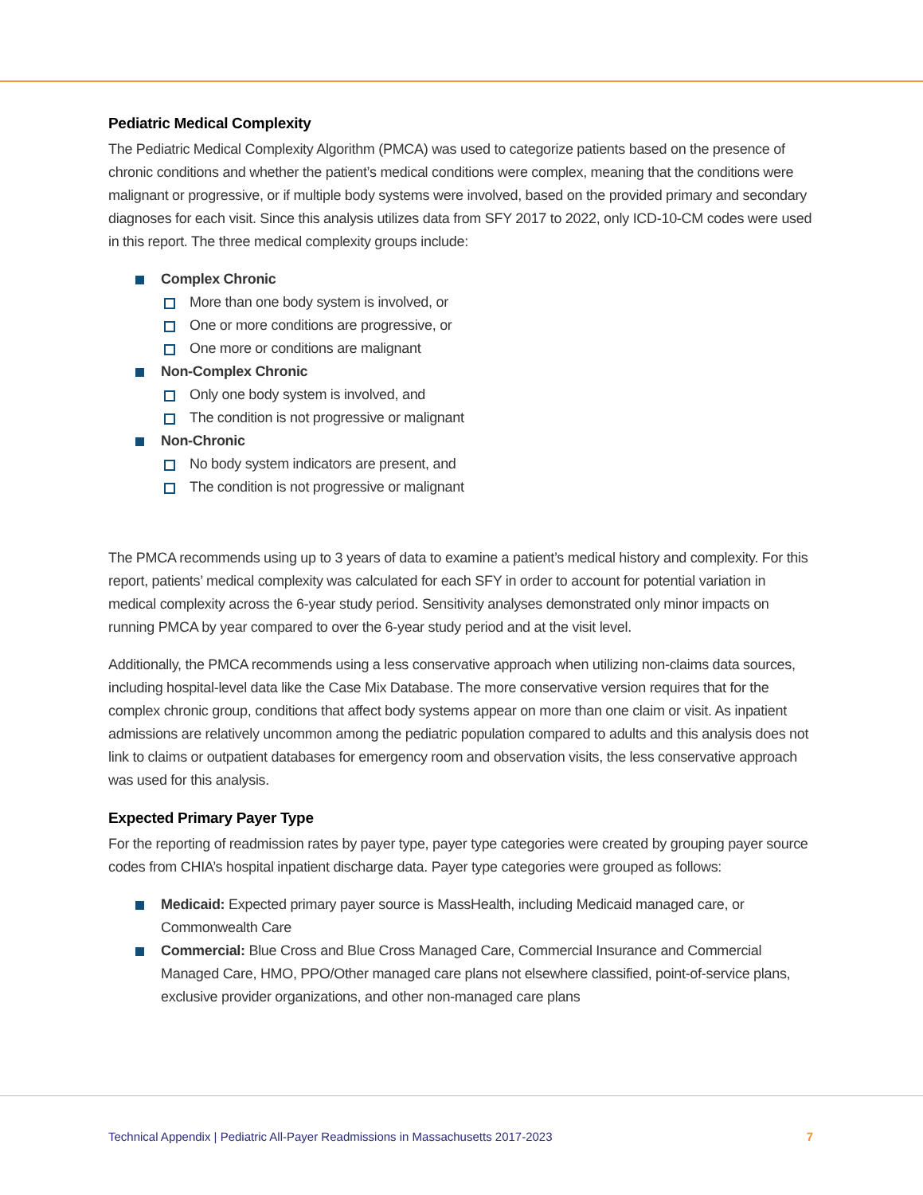Pediatric Medical Complexity
The Pediatric Medical Complexity Algorithm (PMCA) was used to categorize patients based on the presence of chronic conditions and whether the patient’s medical conditions were complex, meaning that the conditions were malignant or progressive, or if multiple body systems were involved, based on the provided primary and secondary diagnoses for each visit. Since this analysis utilizes data from SFY 2017 to 2022, only ICD-10-CM codes were used in this report. The three medical complexity groups include:
Complex Chronic
More than one body system is involved, or
One or more conditions are progressive, or
One more or conditions are malignant
Non-Complex Chronic
Only one body system is involved, and
The condition is not progressive or malignant
Non-Chronic
No body system indicators are present, and
The condition is not progressive or malignant
The PMCA recommends using up to 3 years of data to examine a patient’s medical history and complexity. For this report, patients’ medical complexity was calculated for each SFY in order to account for potential variation in medical complexity across the 6-year study period. Sensitivity analyses demonstrated only minor impacts on running PMCA by year compared to over the 6-year study period and at the visit level.
Additionally, the PMCA recommends using a less conservative approach when utilizing non-claims data sources, including hospital-level data like the Case Mix Database. The more conservative version requires that for the complex chronic group, conditions that affect body systems appear on more than one claim or visit. As inpatient admissions are relatively uncommon among the pediatric population compared to adults and this analysis does not link to claims or outpatient databases for emergency room and observation visits, the less conservative approach was used for this analysis.
Expected Primary Payer Type
For the reporting of readmission rates by payer type, payer type categories were created by grouping payer source codes from CHIA’s hospital inpatient discharge data. Payer type categories were grouped as follows:
Medicaid: Expected primary payer source is MassHealth, including Medicaid managed care, or Commonwealth Care
Commercial: Blue Cross and Blue Cross Managed Care, Commercial Insurance and Commercial Managed Care, HMO, PPO/Other managed care plans not elsewhere classified, point-of-service plans, exclusive provider organizations, and other non-managed care plans
Technical Appendix | Pediatric All-Payer Readmissions in Massachusetts 2017-2023 7